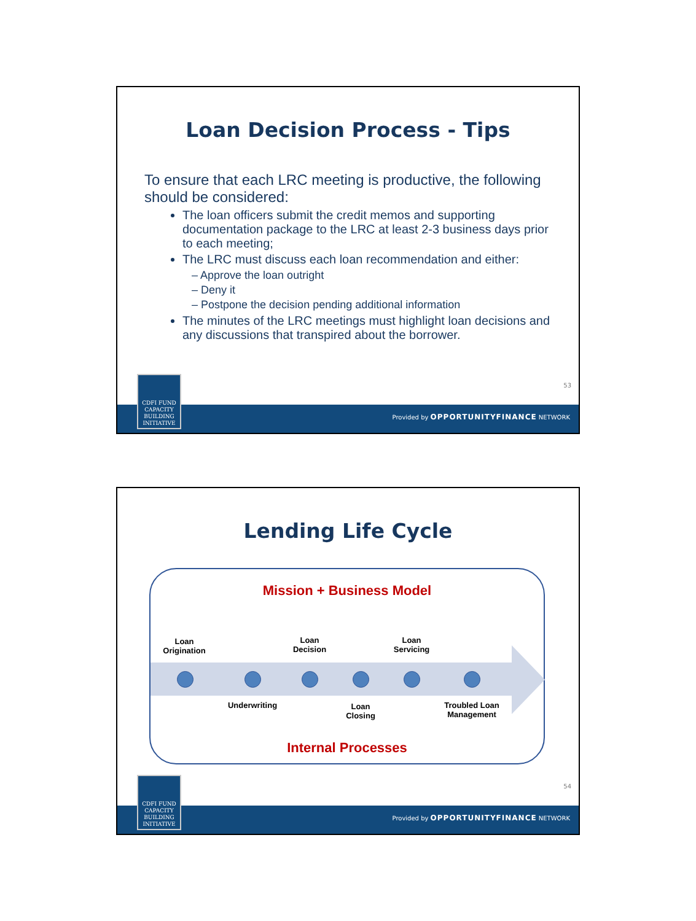Loan Decision Process - Tips
To ensure that each LRC meeting is productive, the following should be considered:
The loan officers submit the credit memos and supporting documentation package to the LRC at least 2-3 business days prior to each meeting;
The LRC must discuss each loan recommendation and either:
– Approve the loan outright
– Deny it
– Postpone the decision pending additional information
The minutes of the LRC meetings must highlight loan decisions and any discussions that transpired about the borrower.
53
CDFI FUND
CAPACITY
BUILDING
INITIATIVE
Provided by OPPORTUNITYFINANCE NETWORK
Lending Life Cycle
Mission + Business Model
Loan
Origination
Loan
Decision
Loan
Servicing
Underwriting
Loan
Closing
Troubled Loan
Management
Internal Processes
54
CDFI FUND
CAPACITY
BUILDING
INITIATIVE
Provided by OPPORTUNITYFINANCE NETWORK